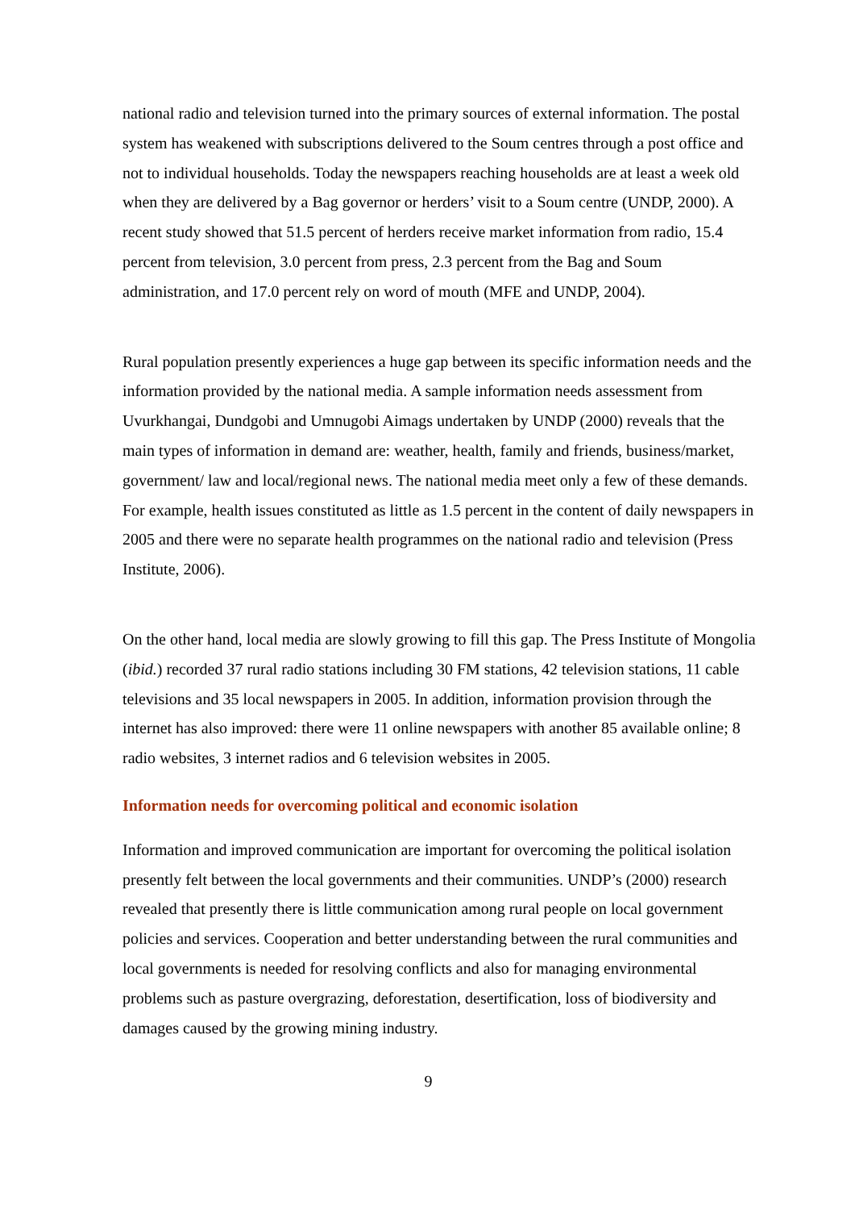national radio and television turned into the primary sources of external information. The postal system has weakened with subscriptions delivered to the Soum centres through a post office and not to individual households. Today the newspapers reaching households are at least a week old when they are delivered by a Bag governor or herders’ visit to a Soum centre (UNDP, 2000). A recent study showed that 51.5 percent of herders receive market information from radio, 15.4 percent from television, 3.0 percent from press, 2.3 percent from the Bag and Soum administration, and 17.0 percent rely on word of mouth (MFE and UNDP, 2004).
Rural population presently experiences a huge gap between its specific information needs and the information provided by the national media. A sample information needs assessment from Uvurkhangai, Dundgobi and Umnugobi Aimags undertaken by UNDP (2000) reveals that the main types of information in demand are: weather, health, family and friends, business/market, government/ law and local/regional news. The national media meet only a few of these demands. For example, health issues constituted as little as 1.5 percent in the content of daily newspapers in 2005 and there were no separate health programmes on the national radio and television (Press Institute, 2006).
On the other hand, local media are slowly growing to fill this gap. The Press Institute of Mongolia (ibid.) recorded 37 rural radio stations including 30 FM stations, 42 television stations, 11 cable televisions and 35 local newspapers in 2005. In addition, information provision through the internet has also improved: there were 11 online newspapers with another 85 available online; 8 radio websites, 3 internet radios and 6 television websites in 2005.
Information needs for overcoming political and economic isolation
Information and improved communication are important for overcoming the political isolation presently felt between the local governments and their communities. UNDP’s (2000) research revealed that presently there is little communication among rural people on local government policies and services. Cooperation and better understanding between the rural communities and local governments is needed for resolving conflicts and also for managing environmental problems such as pasture overgrazing, deforestation, desertification, loss of biodiversity and damages caused by the growing mining industry.
9